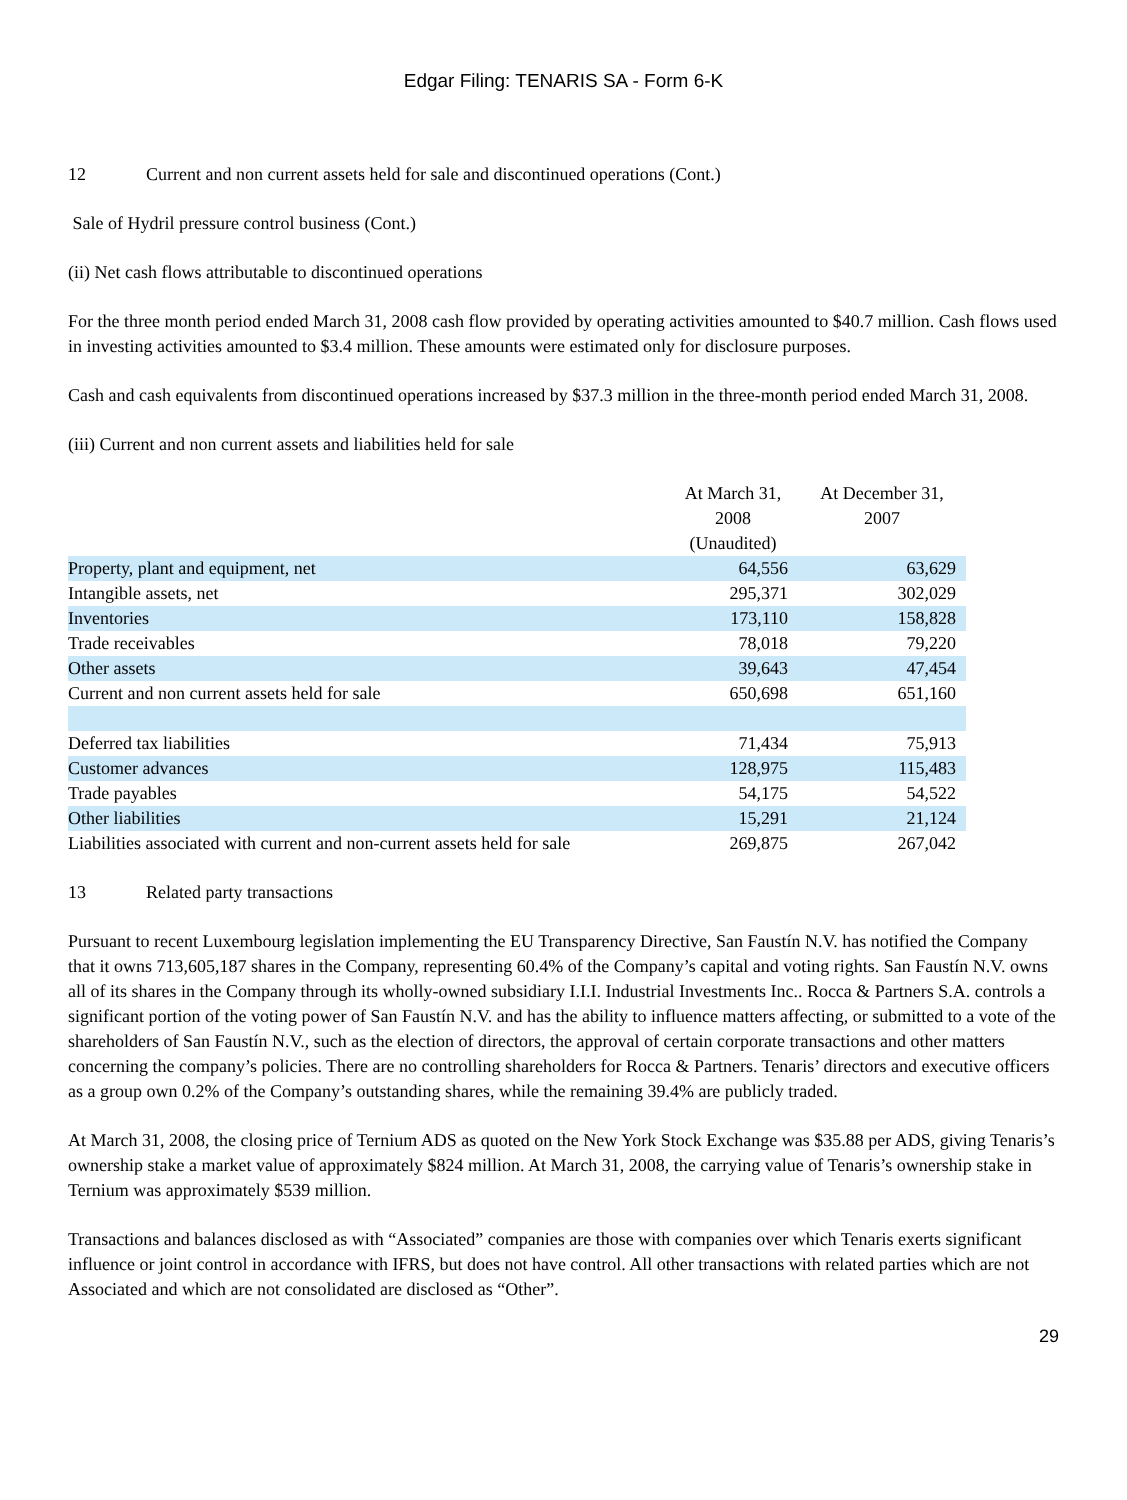Edgar Filing: TENARIS SA - Form 6-K
12 Current and non current assets held for sale and discontinued operations (Cont.)
Sale of Hydril pressure control business (Cont.)
(ii) Net cash flows attributable to discontinued operations
For the three month period ended March 31, 2008 cash flow provided by operating activities amounted to $40.7 million. Cash flows used in investing activities amounted to $3.4 million. These amounts were estimated only for disclosure purposes.
Cash and cash equivalents from discontinued operations increased by $37.3 million in the three-month period ended March 31, 2008.
(iii) Current and non current assets and liabilities held for sale
| | At March 31, 2008 (Unaudited) | At December 31, 2007 |
| --- | --- | --- |
| Property, plant and equipment, net | 64,556 | 63,629 |
| Intangible assets, net | 295,371 | 302,029 |
| Inventories | 173,110 | 158,828 |
| Trade receivables | 78,018 | 79,220 |
| Other assets | 39,643 | 47,454 |
| Current and non current assets held for sale | 650,698 | 651,160 |
| Deferred tax liabilities | 71,434 | 75,913 |
| Customer advances | 128,975 | 115,483 |
| Trade payables | 54,175 | 54,522 |
| Other liabilities | 15,291 | 21,124 |
| Liabilities associated with current and non-current assets held for sale | 269,875 | 267,042 |
13 Related party transactions
Pursuant to recent Luxembourg legislation implementing the EU Transparency Directive, San Faustín N.V. has notified the Company that it owns 713,605,187 shares in the Company, representing 60.4% of the Company’s capital and voting rights. San Faustín N.V. owns all of its shares in the Company through its wholly-owned subsidiary I.I.I. Industrial Investments Inc.. Rocca & Partners S.A. controls a significant portion of the voting power of San Faustín N.V. and has the ability to influence matters affecting, or submitted to a vote of the shareholders of San Faustín N.V., such as the election of directors, the approval of certain corporate transactions and other matters concerning the company’s policies. There are no controlling shareholders for Rocca & Partners. Tenaris’ directors and executive officers as a group own 0.2% of the Company’s outstanding shares, while the remaining 39.4% are publicly traded.
At March 31, 2008, the closing price of Ternium ADS as quoted on the New York Stock Exchange was $35.88 per ADS, giving Tenaris’s ownership stake a market value of approximately $824 million. At March 31, 2008, the carrying value of Tenaris’s ownership stake in Ternium was approximately $539 million.
Transactions and balances disclosed as with “Associated” companies are those with companies over which Tenaris exerts significant influence or joint control in accordance with IFRS, but does not have control. All other transactions with related parties which are not Associated and which are not consolidated are disclosed as “Other”.
29